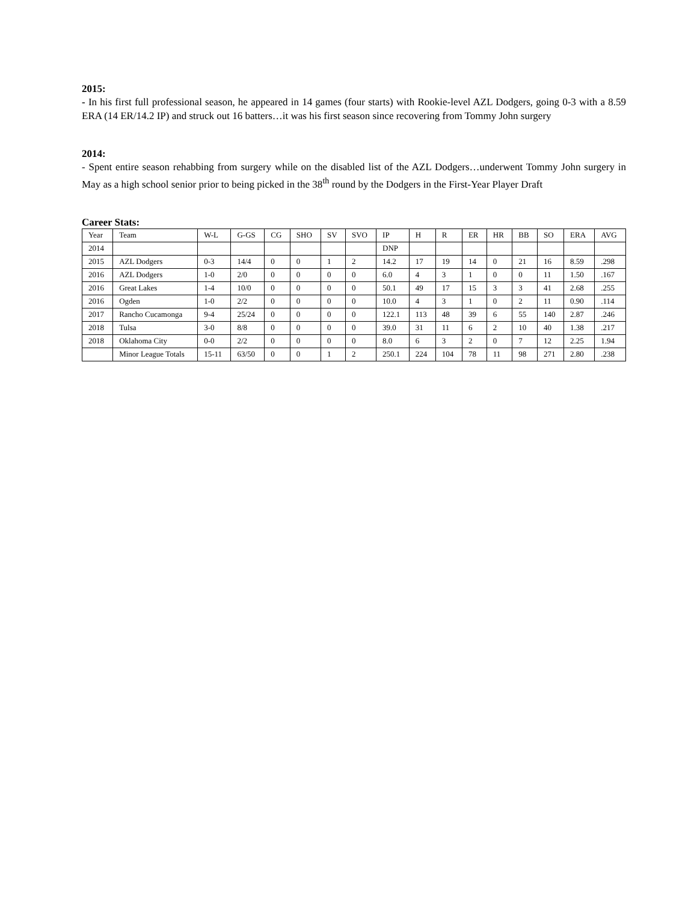2015:
- In his first full professional season, he appeared in 14 games (four starts) with Rookie-level AZL Dodgers, going 0-3 with a 8.59 ERA (14 ER/14.2 IP) and struck out 16 batters…it was his first season since recovering from Tommy John surgery
2014:
- Spent entire season rehabbing from surgery while on the disabled list of the AZL Dodgers…underwent Tommy John surgery in May as a high school senior prior to being picked in the 38<sup>th</sup> round by the Dodgers in the First-Year Player Draft
Career Stats:
| Year | Team | W-L | G-GS | CG | SHO | SV | SVO | IP | H | R | ER | HR | BB | SO | ERA | AVG |
| 2014 | | | | | | | | DNP | | | | | | | | |
| 2015 | AZL Dodgers | 0-3 | 14/4 | 0 | 0 | 1 | 2 | 14.2 | 17 | 19 | 14 | 0 | 21 | 16 | 8.59 | .298 |
| 2016 | AZL Dodgers | 1-0 | 2/0 | 0 | 0 | 0 | 0 | 6.0 | 4 | 3 | 1 | 0 | 0 | 11 | 1.50 | .167 |
| 2016 | Great Lakes | 1-4 | 10/0 | 0 | 0 | 0 | 0 | 50.1 | 49 | 17 | 15 | 3 | 3 | 41 | 2.68 | .255 |
| 2016 | Ogden | 1-0 | 2/2 | 0 | 0 | 0 | 0 | 10.0 | 4 | 3 | 1 | 0 | 2 | 11 | 0.90 | .114 |
| 2017 | Rancho Cucamonga | 9-4 | 25/24 | 0 | 0 | 0 | 0 | 122.1 | 113 | 48 | 39 | 6 | 55 | 140 | 2.87 | .246 |
| 2018 | Tulsa | 3-0 | 8/8 | 0 | 0 | 0 | 0 | 39.0 | 31 | 11 | 6 | 2 | 10 | 40 | 1.38 | .217 |
| 2018 | Oklahoma City | 0-0 | 2/2 | 0 | 0 | 0 | 0 | 8.0 | 6 | 3 | 2 | 0 | 7 | 12 | 2.25 | 1.94 |
| | Minor League Totals | 15-11 | 63/50 | 0 | 0 | 1 | 2 | 250.1 | 224 | 104 | 78 | 11 | 98 | 271 | 2.80 | .238 |